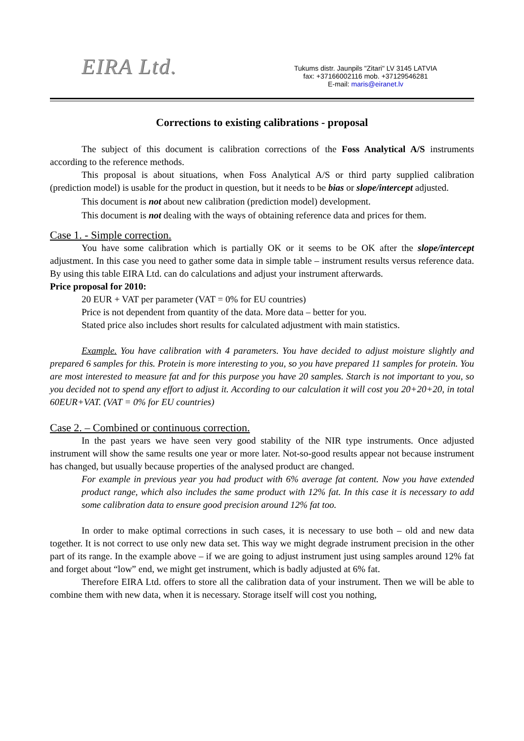EIRA Ltd.
Tukums distr. Jaunpils "Zitari" LV 3145 LATVIA
fax: +37166002116 mob. +37129546281
E-mail: maris@eiranet.lv
Corrections to existing calibrations - proposal
The subject of this document is calibration corrections of the Foss Analytical A/S instruments according to the reference methods.
This proposal is about situations, when Foss Analytical A/S or third party supplied calibration (prediction model) is usable for the product in question, but it needs to be bias or slope/intercept adjusted.
This document is not about new calibration (prediction model) development.
This document is not dealing with the ways of obtaining reference data and prices for them.
Case 1. - Simple correction.
You have some calibration which is partially OK or it seems to be OK after the slope/intercept adjustment. In this case you need to gather some data in simple table – instrument results versus reference data. By using this table EIRA Ltd. can do calculations and adjust your instrument afterwards.
Price proposal for 2010:
20 EUR + VAT per parameter (VAT = 0% for EU countries)
Price is not dependent from quantity of the data. More data – better for you.
Stated price also includes short results for calculated adjustment with main statistics.
Example. You have calibration with 4 parameters. You have decided to adjust moisture slightly and prepared 6 samples for this. Protein is more interesting to you, so you have prepared 11 samples for protein. You are most interested to measure fat and for this purpose you have 20 samples. Starch is not important to you, so you decided not to spend any effort to adjust it. According to our calculation it will cost you 20+20+20, in total 60EUR+VAT. (VAT = 0% for EU countries)
Case 2. – Combined or continuous correction.
In the past years we have seen very good stability of the NIR type instruments. Once adjusted instrument will show the same results one year or more later. Not-so-good results appear not because instrument has changed, but usually because properties of the analysed product are changed.
For example in previous year you had product with 6% average fat content. Now you have extended product range, which also includes the same product with 12% fat. In this case it is necessary to add some calibration data to ensure good precision around 12% fat too.
In order to make optimal corrections in such cases, it is necessary to use both – old and new data together. It is not correct to use only new data set. This way we might degrade instrument precision in the other part of its range. In the example above – if we are going to adjust instrument just using samples around 12% fat and forget about “low” end, we might get instrument, which is badly adjusted at 6% fat.
Therefore EIRA Ltd. offers to store all the calibration data of your instrument. Then we will be able to combine them with new data, when it is necessary. Storage itself will cost you nothing,